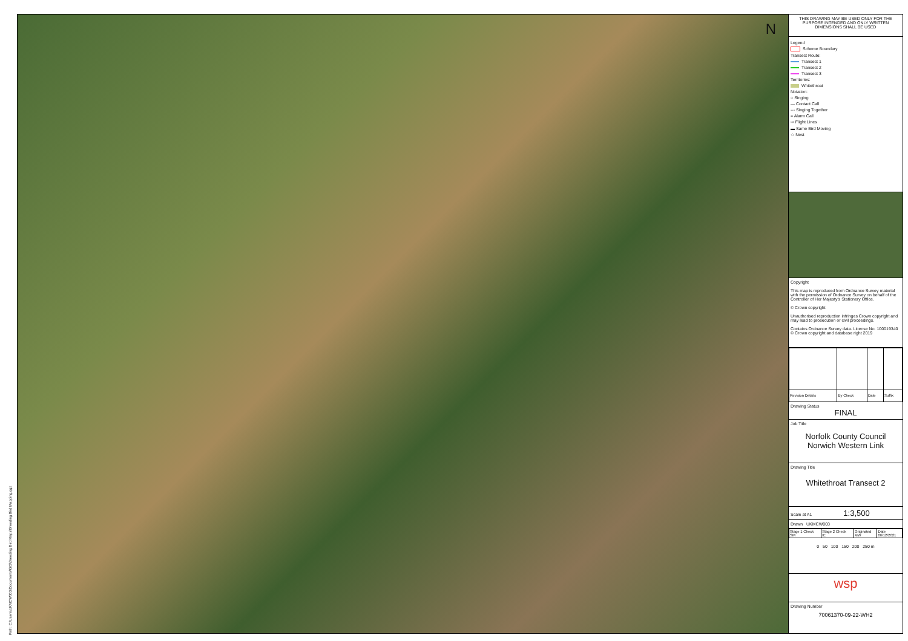Path: C:\Users\UKMCW003\Documents\GIS\Breeding Bird Maps\Breeding Bird Mapping.qgz
N
THIS DRAWING MAY BE USED ONLY FOR THE PURPOSE INTENDED AND ONLY WRITTEN DIMENSIONS SHALL BE USED
Legend
Scheme Boundary
Transect Route:
Transect 1
Transect 2
Transect 3
Territories:
Whitethroat
Notation:
○ Singing
— Contact Call
--- Singing Together
= Alarm Call
⇨ Flight Lines
▬ Same Bird Moving
☆ Nest
Copyright
This map is reproduced from Ordnance Survey material with the permission of Ordnance Survey on behalf of the Controller of Her Majesty's Stationery Office.
© Crown copyright
Unauthorised reproduction infringes Crown copyright and may lead to prosecution or civil proceedings.
Contains Ordnance Survey data. License No. 100019340 © Crown copyright and database right 2019
| Revision Details | By Check | Date | Suffix |
Drawing Status
FINAL
Job Title
Norfolk County Council
Norwich Western Link
Drawing Title
Whitethroat Transect 2
Scale at A1 1:3,500
Drawn UKMCW003
| Stage 1 Check SM | Stage 2 Check IE | Originated MW | Date 06/12/2021 |
0 50 100 150 200 250 m
wsp
Drawing Number
70061370-09-22-WH2